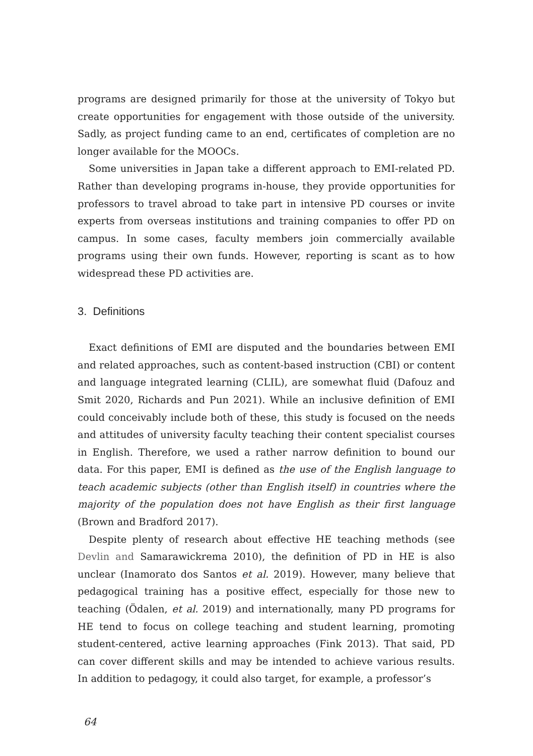programs are designed primarily for those at the university of Tokyo but create opportunities for engagement with those outside of the university. Sadly, as project funding came to an end, certificates of completion are no longer available for the MOOCs.
Some universities in Japan take a different approach to EMI-related PD. Rather than developing programs in-house, they provide opportunities for professors to travel abroad to take part in intensive PD courses or invite experts from overseas institutions and training companies to offer PD on campus. In some cases, faculty members join commercially available programs using their own funds. However, reporting is scant as to how widespread these PD activities are.
3. Definitions
Exact definitions of EMI are disputed and the boundaries between EMI and related approaches, such as content-based instruction (CBI) or content and language integrated learning (CLIL), are somewhat fluid (Dafouz and Smit 2020, Richards and Pun 2021). While an inclusive definition of EMI could conceivably include both of these, this study is focused on the needs and attitudes of university faculty teaching their content specialist courses in English. Therefore, we used a rather narrow definition to bound our data. For this paper, EMI is defined as the use of the English language to teach academic subjects (other than English itself) in countries where the majority of the population does not have English as their first language (Brown and Bradford 2017).
Despite plenty of research about effective HE teaching methods (see Devlin and Samarawickrema 2010), the definition of PD in HE is also unclear (Inamorato dos Santos et al. 2019). However, many believe that pedagogical training has a positive effect, especially for those new to teaching (Ödalen, et al. 2019) and internationally, many PD programs for HE tend to focus on college teaching and student learning, promoting student-centered, active learning approaches (Fink 2013). That said, PD can cover different skills and may be intended to achieve various results. In addition to pedagogy, it could also target, for example, a professor’s
64